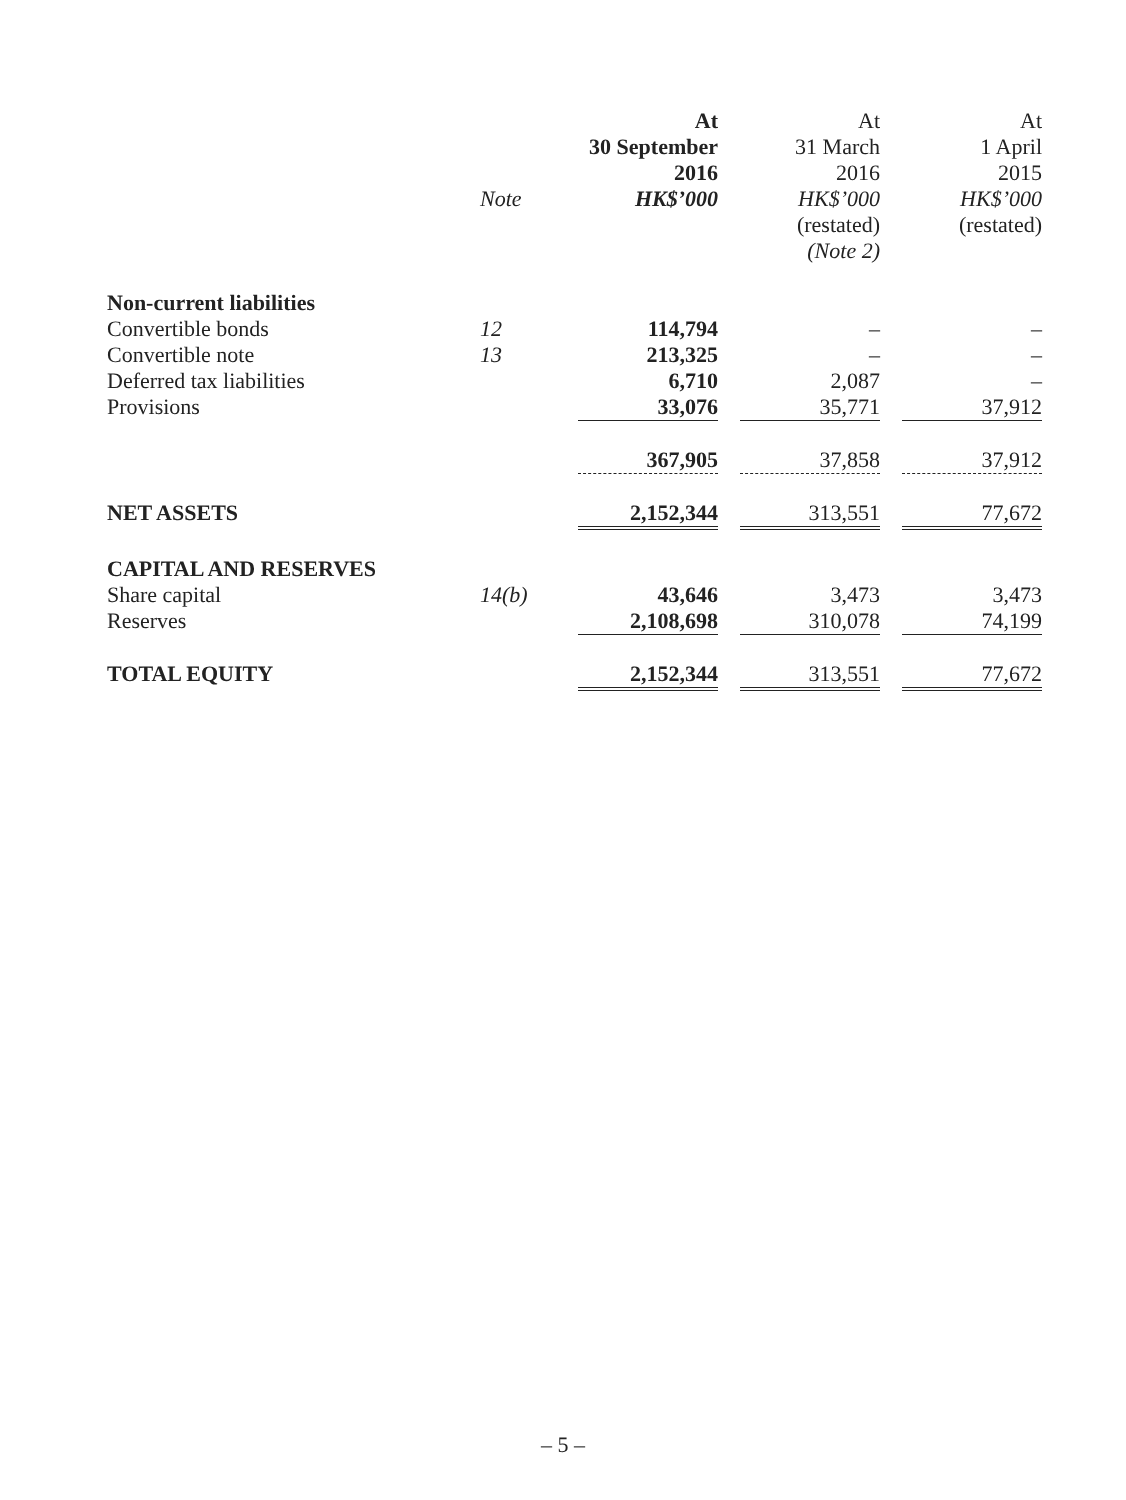| | | At | At | At |
| | | 30 September | 31 March | 1 April |
| | | 2016 | 2016 | 2015 |
| | Note | HK$’000 | HK$’000 | HK$’000 |
| | | | (restated) | (restated) |
| | | | (Note 2) | |
| Non-current liabilities | | | | |
| Convertible bonds | 12 | 114,794 | – | – |
| Convertible note | 13 | 213,325 | – | – |
| Deferred tax liabilities | | 6,710 | 2,087 | – |
| Provisions | | 33,076 | 35,771 | 37,912 |
| | | 367,905 | 37,858 | 37,912 |
| NET ASSETS | | 2,152,344 | 313,551 | 77,672 |
| CAPITAL AND RESERVES | | | | |
| Share capital | 14(b) | 43,646 | 3,473 | 3,473 |
| Reserves | | 2,108,698 | 310,078 | 74,199 |
| TOTAL EQUITY | | 2,152,344 | 313,551 | 77,672 |
– 5 –